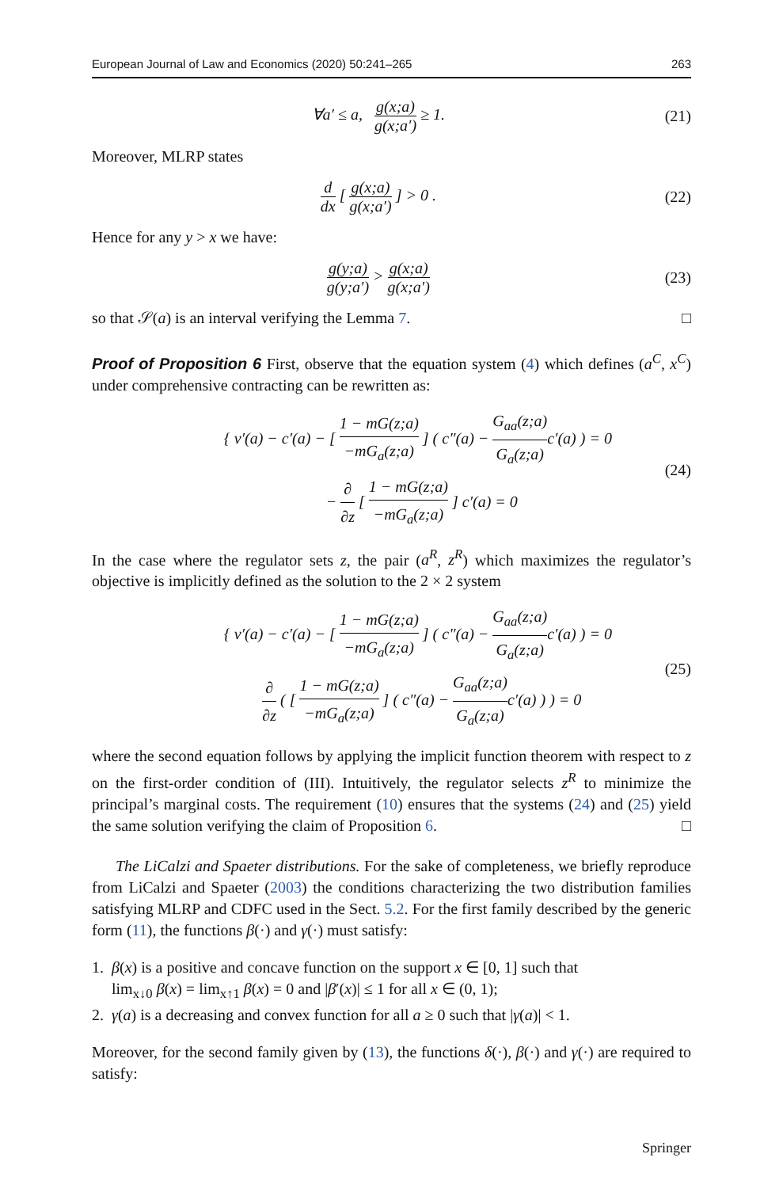European Journal of Law and Economics (2020) 50:241–265 263
∀a′ ≤ a, g(x;a) g(x;a′) ≥ 1. (21)
Moreover, MLRP states
d dx [ g(x;a) g(x;a′) ] > 0 . (22)
Hence for any y > x we have:
g(y;a) g(y;a′) > g(x;a) g(x;a′)
(23)
so that 𝒮(a) is an interval verifying the Lemma 7. □
Proof of Proposition 6 First, observe that the equation system (4) which defines (a<sup>C</sup>, x<sup>C</sup>) under comprehensive contracting can be rewritten as:
{ v′(a) − c′(a) − [ 1 − mG(z;a) −mG<sub>a</sub>(z;a) ] ( c″(a) − G<sub>aa</sub>(z;a) G<sub>a</sub>(z;a) c′(a) ) = 0
− ∂ ∂z [ 1 − mG(z;a) −mG<sub>a</sub>(z;a) ] c′(a) = 0
(24)
In the case where the regulator sets z, the pair (a<sup>R</sup>, z<sup>R</sup>) which maximizes the regulator’s objective is implicitly defined as the solution to the 2 × 2 system
{ v′(a) − c′(a) − [ 1 − mG(z;a) −mG<sub>a</sub>(z;a) ] ( c″(a) − G<sub>aa</sub>(z;a) G<sub>a</sub>(z;a) c′(a) ) = 0
∂ ∂z ( [ 1 − mG(z;a) −mG<sub>a</sub>(z;a) ] ( c″(a) − G<sub>aa</sub>(z;a) G<sub>a</sub>(z;a) c′(a) ) ) = 0
(25)
where the second equation follows by applying the implicit function theorem with respect to z on the first-order condition of (III). Intuitively, the regulator selects z<sup>R</sup> to minimize the principal’s marginal costs. The requirement (10) ensures that the systems (24) and (25) yield the same solution verifying the claim of Proposition 6. □
The LiCalzi and Spaeter distributions. For the sake of completeness, we briefly reproduce from LiCalzi and Spaeter (2003) the conditions characterizing the two distribution families satisfying MLRP and CDFC used in the Sect. 5.2. For the first family described by the generic form (11), the functions β(·) and γ(·) must satisfy:
1. β(x) is a positive and concave function on the support x ∈ [0, 1] such that
lim<sub>x↓0</sub> β(x) = lim<sub>x↑1</sub> β(x) = 0 and |β′(x)| ≤ 1 for all x ∈ (0, 1);
2. γ(a) is a decreasing and convex function for all a ≥ 0 such that |γ(a)| < 1.
Moreover, for the second family given by (13), the functions δ(·), β(·) and γ(·) are required to satisfy:
Springer